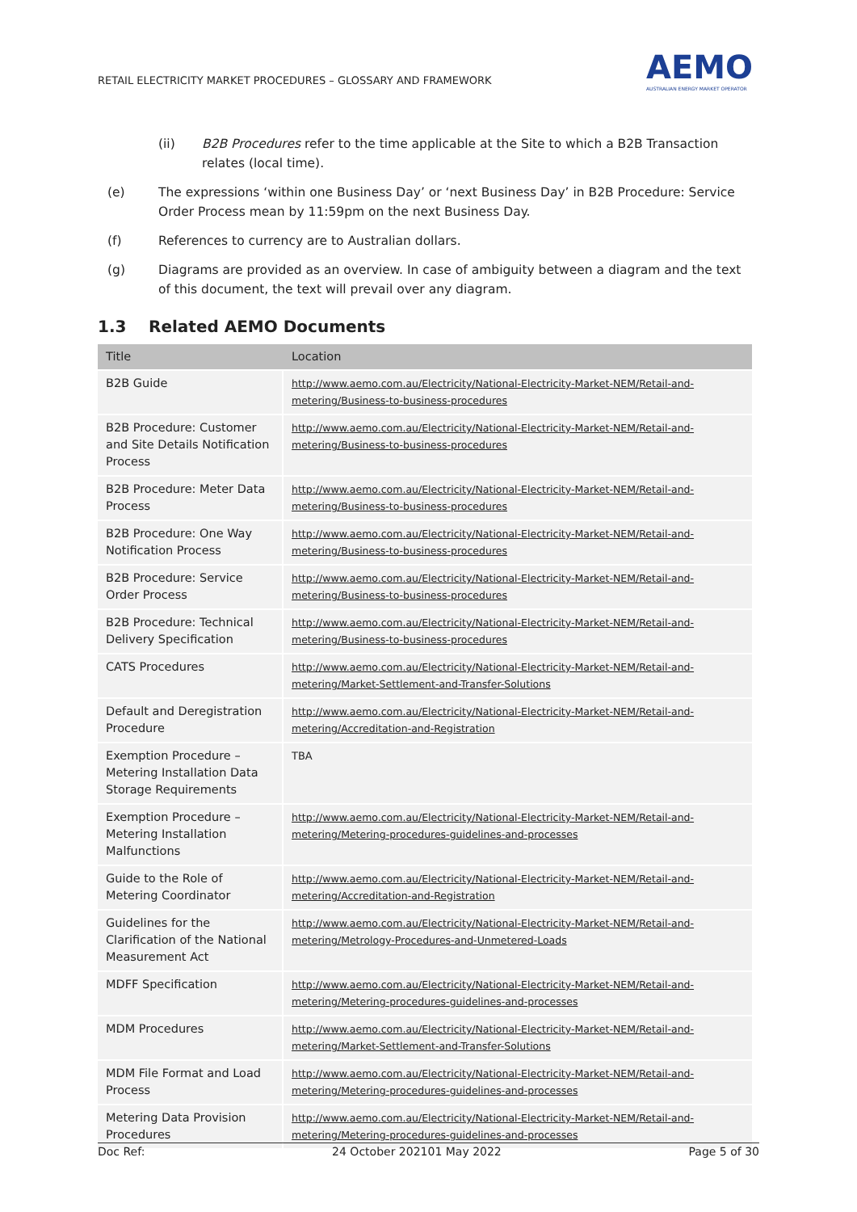RETAIL ELECTRICITY MARKET PROCEDURES – GLOSSARY AND FRAMEWORK
AEMO
AUSTRALIAN ENERGY MARKET OPERATOR
(ii) B2B Procedures refer to the time applicable at the Site to which a B2B Transaction relates (local time).
(e) The expressions ‘within one Business Day’ or ‘next Business Day’ in B2B Procedure: Service Order Process mean by 11:59pm on the next Business Day.
(f) References to currency are to Australian dollars.
(g) Diagrams are provided as an overview. In case of ambiguity between a diagram and the text of this document, the text will prevail over any diagram.
1.3 Related AEMO Documents
| Title | Location |
| --- | --- |
| B2B Guide | http://www.aemo.com.au/Electricity/National-Electricity-Market-NEM/Retail-and-metering/Business-to-business-procedures |
| B2B Procedure: Customer and Site Details Notification Process | http://www.aemo.com.au/Electricity/National-Electricity-Market-NEM/Retail-and-metering/Business-to-business-procedures |
| B2B Procedure: Meter Data Process | http://www.aemo.com.au/Electricity/National-Electricity-Market-NEM/Retail-and-metering/Business-to-business-procedures |
| B2B Procedure: One Way Notification Process | http://www.aemo.com.au/Electricity/National-Electricity-Market-NEM/Retail-and-metering/Business-to-business-procedures |
| B2B Procedure: Service Order Process | http://www.aemo.com.au/Electricity/National-Electricity-Market-NEM/Retail-and-metering/Business-to-business-procedures |
| B2B Procedure: Technical Delivery Specification | http://www.aemo.com.au/Electricity/National-Electricity-Market-NEM/Retail-and-metering/Business-to-business-procedures |
| CATS Procedures | http://www.aemo.com.au/Electricity/National-Electricity-Market-NEM/Retail-and-metering/Market-Settlement-and-Transfer-Solutions |
| Default and Deregistration Procedure | http://www.aemo.com.au/Electricity/National-Electricity-Market-NEM/Retail-and-metering/Accreditation-and-Registration |
| Exemption Procedure – Metering Installation Data Storage Requirements | TBA |
| Exemption Procedure – Metering Installation Malfunctions | http://www.aemo.com.au/Electricity/National-Electricity-Market-NEM/Retail-and-metering/Metering-procedures-guidelines-and-processes |
| Guide to the Role of Metering Coordinator | http://www.aemo.com.au/Electricity/National-Electricity-Market-NEM/Retail-and-metering/Accreditation-and-Registration |
| Guidelines for the Clarification of the National Measurement Act | http://www.aemo.com.au/Electricity/National-Electricity-Market-NEM/Retail-and-metering/Metrology-Procedures-and-Unmetered-Loads |
| MDFF Specification | http://www.aemo.com.au/Electricity/National-Electricity-Market-NEM/Retail-and-metering/Metering-procedures-guidelines-and-processes |
| MDM Procedures | http://www.aemo.com.au/Electricity/National-Electricity-Market-NEM/Retail-and-metering/Market-Settlement-and-Transfer-Solutions |
| MDM File Format and Load Process | http://www.aemo.com.au/Electricity/National-Electricity-Market-NEM/Retail-and-metering/Metering-procedures-guidelines-and-processes |
| Metering Data Provision Procedures | http://www.aemo.com.au/Electricity/National-Electricity-Market-NEM/Retail-and-metering/Metering-procedures-guidelines-and-processes |
Doc Ref: 24 October 202101 May 2022 Page 5 of 30